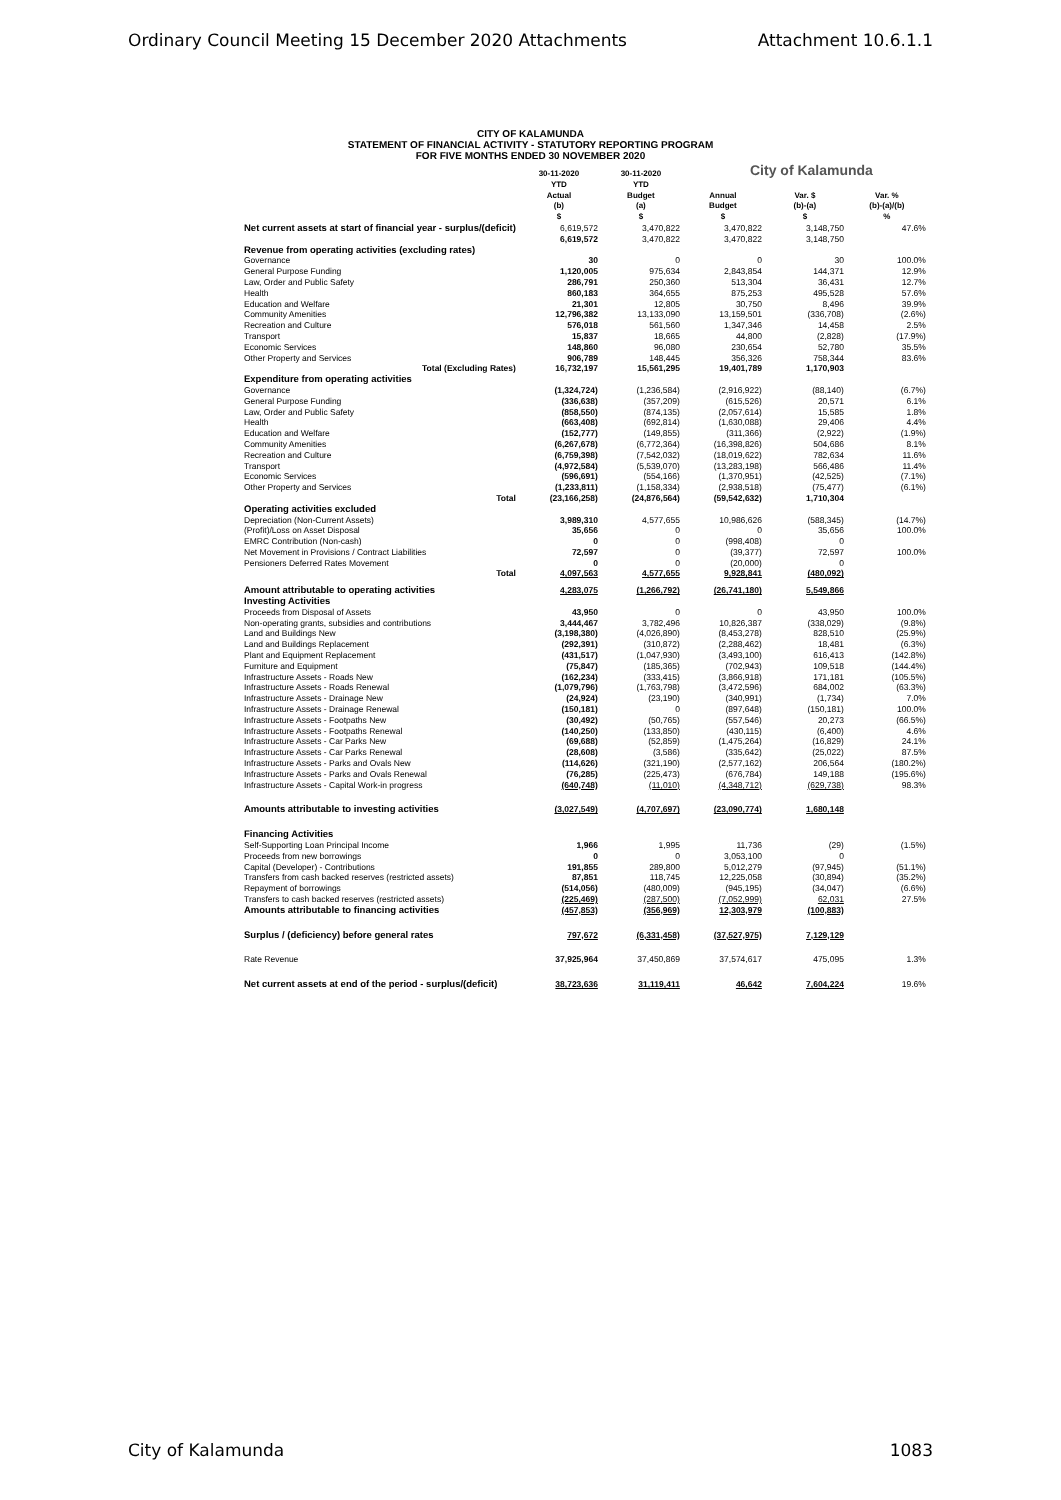Ordinary Council Meeting 15 December 2020 Attachments Attachment 10.6.1.1
CITY OF KALAMUNDA
STATEMENT OF FINANCIAL ACTIVITY - STATUTORY REPORTING PROGRAM
FOR FIVE MONTHS ENDED 30 NOVEMBER 2020
City of Kalamunda
| | 30-11-2020 YTD Actual (b) $ | 30-11-2020 YTD Budget (a) $ | Annual Budget $ | Var. $ (b)-(a) $ | Var. % (b)-(a)/(b) % |
| --- | --- | --- | --- | --- | --- |
| Net current assets at start of financial year - surplus/(deficit) | 6,619,572 | 3,470,822 | 3,470,822 | 3,148,750 | 47.6% |
| | 6,619,572 | 3,470,822 | 3,470,822 | 3,148,750 | |
| Revenue from operating activities (excluding rates) | | | | | |
| Governance | 30 | 0 | 0 | 30 | 100.0% |
| General Purpose Funding | 1,120,005 | 975,634 | 2,843,854 | 144,371 | 12.9% |
| Law, Order and Public Safety | 286,791 | 250,360 | 513,304 | 36,431 | 12.7% |
| Health | 860,183 | 364,655 | 875,253 | 495,528 | 57.6% |
| Education and Welfare | 21,301 | 12,805 | 30,750 | 8,496 | 39.9% |
| Community Amenities | 12,796,382 | 13,133,090 | 13,159,501 | (336,708) | (2.6%) |
| Recreation and Culture | 576,018 | 561,560 | 1,347,346 | 14,458 | 2.5% |
| Transport | 15,837 | 18,665 | 44,800 | (2,828) | (17.9%) |
| Economic Services | 148,860 | 96,080 | 230,654 | 52,780 | 35.5% |
| Other Property and Services | 906,789 | 148,445 | 356,326 | 758,344 | 83.6% |
| Total (Excluding Rates) | 16,732,197 | 15,561,295 | 19,401,789 | 1,170,903 | |
| Expenditure from operating activities | | | | | |
| Governance | (1,324,724) | (1,236,584) | (2,916,922) | (88,140) | (6.7%) |
| General Purpose Funding | (336,638) | (357,209) | (615,526) | 20,571 | 6.1% |
| Law, Order and Public Safety | (858,550) | (874,135) | (2,057,614) | 15,585 | 1.8% |
| Health | (663,408) | (692,814) | (1,630,088) | 29,406 | 4.4% |
| Education and Welfare | (152,777) | (149,855) | (311,366) | (2,922) | (1.9%) |
| Community Amenities | (6,267,678) | (6,772,364) | (16,398,826) | 504,686 | 8.1% |
| Recreation and Culture | (6,759,398) | (7,542,032) | (18,019,622) | 782,634 | 11.6% |
| Transport | (4,972,584) | (5,539,070) | (13,283,198) | 566,486 | 11.4% |
| Economic Services | (596,691) | (554,166) | (1,370,951) | (42,525) | (7.1%) |
| Other Property and Services | (1,233,811) | (1,158,334) | (2,938,518) | (75,477) | (6.1%) |
| Total | (23,166,258) | (24,876,564) | (59,542,632) | 1,710,304 | |
| Operating activities excluded | | | | | |
| Depreciation (Non-Current Assets) | 3,989,310 | 4,577,655 | 10,986,626 | (588,345) | (14.7%) |
| (Profit)/Loss on Asset Disposal | 35,656 | 0 | 0 | 35,656 | 100.0% |
| EMRC Contribution (Non-cash) | 0 | 0 | (998,408) | 0 | |
| Net Movement in Provisions / Contract Liabilities | 72,597 | 0 | (39,377) | 72,597 | 100.0% |
| Pensioners Deferred Rates Movement | 0 | 0 | (20,000) | 0 | |
| Total | 4,097,563 | 4,577,655 | 9,928,841 | (480,092) | |
| Amount attributable to operating activities | 4,283,075 | (1,266,792) | (26,741,180) | 5,549,866 | |
| Investing Activities | | | | | |
| Proceeds from Disposal of Assets | 43,950 | 0 | 0 | 43,950 | 100.0% |
| Non-operating grants, subsidies and contributions | 3,444,467 | 3,782,496 | 10,826,387 | (338,029) | (9.8%) |
| Land and Buildings New | (3,198,380) | (4,026,890) | (8,453,278) | 828,510 | (25.9%) |
| Land and Buildings Replacement | (292,391) | (310,872) | (2,288,462) | 18,481 | (6.3%) |
| Plant and Equipment Replacement | (431,517) | (1,047,930) | (3,493,100) | 616,413 | (142.8%) |
| Furniture and Equipment | (75,847) | (185,365) | (702,943) | 109,518 | (144.4%) |
| Infrastructure Assets - Roads New | (162,234) | (333,415) | (3,866,918) | 171,181 | (105.5%) |
| Infrastructure Assets - Roads Renewal | (1,079,796) | (1,763,798) | (3,472,596) | 684,002 | (63.3%) |
| Infrastructure Assets - Drainage New | (24,924) | (23,190) | (340,991) | (1,734) | 7.0% |
| Infrastructure Assets - Drainage Renewal | (150,181) | 0 | (897,648) | (150,181) | 100.0% |
| Infrastructure Assets - Footpaths New | (30,492) | (50,765) | (557,546) | 20,273 | (66.5%) |
| Infrastructure Assets - Footpaths Renewal | (140,250) | (133,850) | (430,115) | (6,400) | 4.6% |
| Infrastructure Assets - Car Parks New | (69,688) | (52,859) | (1,475,264) | (16,829) | 24.1% |
| Infrastructure Assets - Car Parks Renewal | (28,608) | (3,586) | (335,642) | (25,022) | 87.5% |
| Infrastructure Assets - Parks and Ovals New | (114,626) | (321,190) | (2,577,162) | 206,564 | (180.2%) |
| Infrastructure Assets - Parks and Ovals Renewal | (76,285) | (225,473) | (676,784) | 149,188 | (195.6%) |
| Infrastructure Assets - Capital Work-in progress | (640,748) | (11,010) | (4,348,712) | (629,738) | 98.3% |
| Amounts attributable to investing activities | (3,027,549) | (4,707,697) | (23,090,774) | 1,680,148 | |
| Financing Activities | | | | | |
| Self-Supporting Loan Principal Income | 1,966 | 1,995 | 11,736 | (29) | (1.5%) |
| Proceeds from new borrowings | 0 | 0 | 3,053,100 | 0 | |
| Capital (Developer) - Contributions | 191,855 | 289,800 | 5,012,279 | (97,945) | (51.1%) |
| Transfers from cash backed reserves (restricted assets) | 87,851 | 118,745 | 12,225,058 | (30,894) | (35.2%) |
| Repayment of borrowings | (514,056) | (480,009) | (945,195) | (34,047) | (6.6%) |
| Transfers to cash backed reserves (restricted assets) | (225,469) | (287,500) | (7,052,999) | 62,031 | 27.5% |
| Amounts attributable to financing activities | (457,853) | (356,969) | 12,303,979 | (100,883) | |
| Surplus / (deficiency) before general rates | 797,672 | (6,331,458) | (37,527,975) | 7,129,129 | |
| Rate Revenue | 37,925,964 | 37,450,869 | 37,574,617 | 475,095 | 1.3% |
| Net current assets at end of the period - surplus/(deficit) | 38,723,636 | 31,119,411 | 46,642 | 7,604,224 | 19.6% |
City of Kalamunda 1083